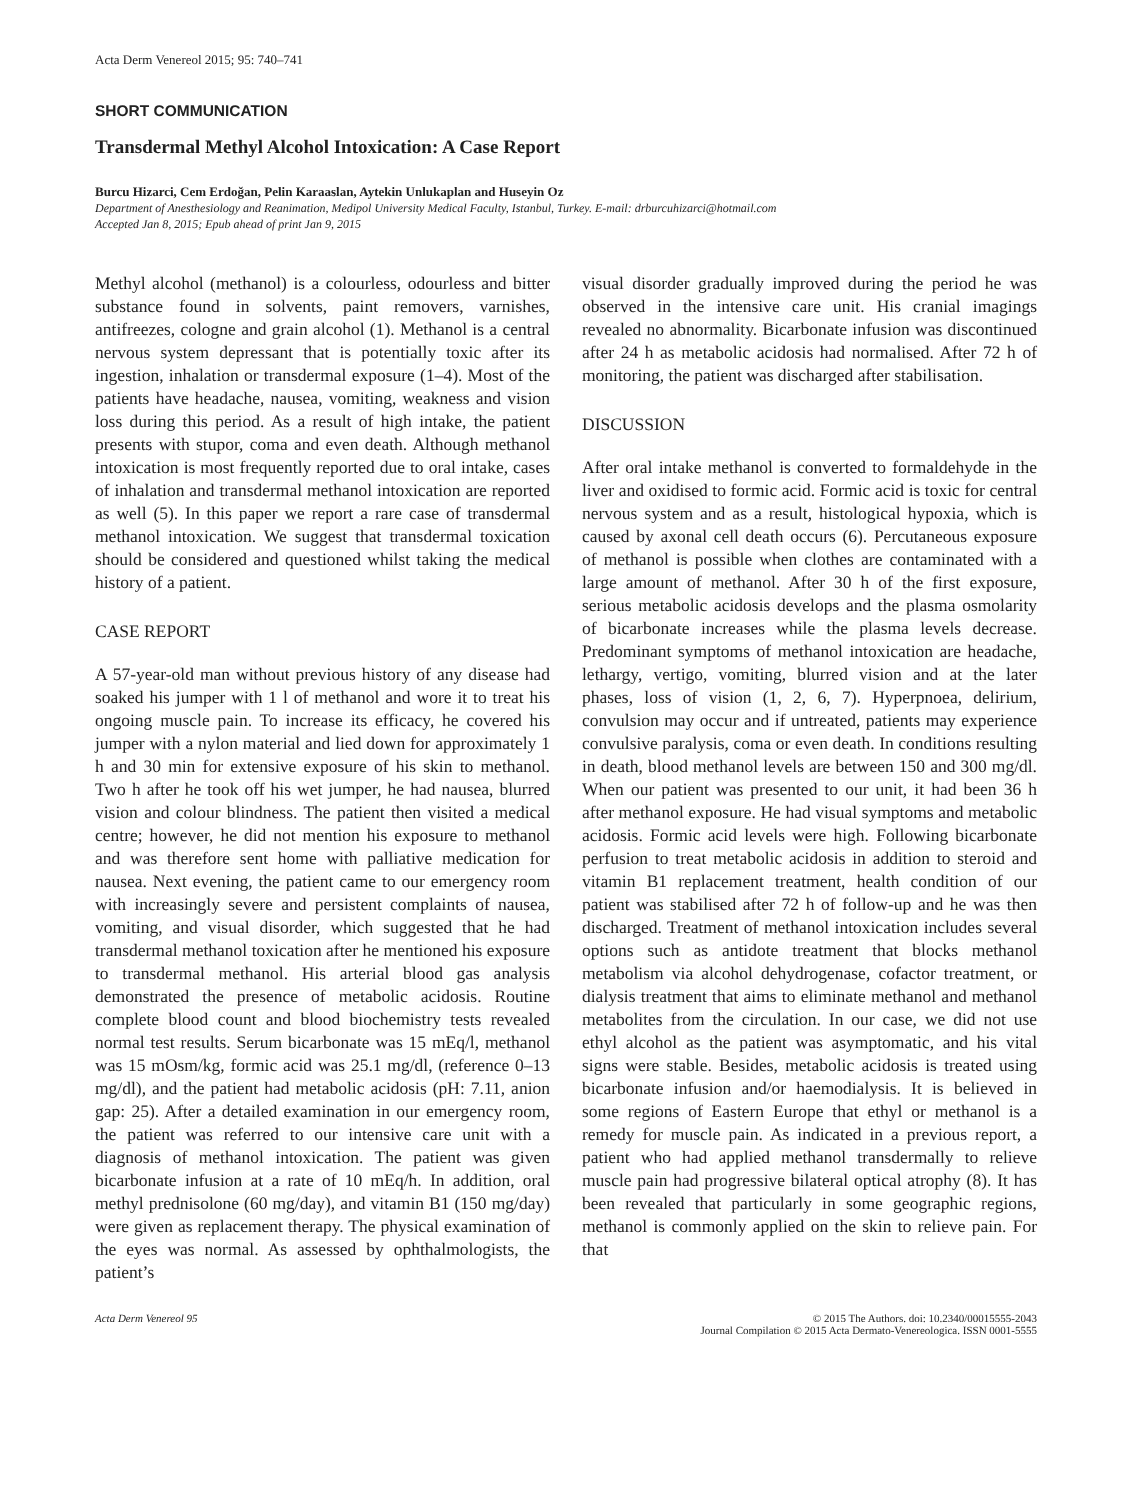Acta Derm Venereol 2015; 95: 740–741
SHORT COMMUNICATION
Transdermal Methyl Alcohol Intoxication: A Case Report
Burcu Hizarci, Cem Erdoğan, Pelin Karaaslan, Aytekin Unlukaplan and Huseyin Oz
Department of Anesthesiology and Reanimation, Medipol University Medical Faculty, Istanbul, Turkey. E-mail: drburcuhizarci@hotmail.com
Accepted Jan 8, 2015; Epub ahead of print Jan 9, 2015
Methyl alcohol (methanol) is a colourless, odourless and bitter substance found in solvents, paint removers, varnishes, antifreezes, cologne and grain alcohol (1). Methanol is a central nervous system depressant that is potentially toxic after its ingestion, inhalation or transdermal exposure (1–4). Most of the patients have headache, nausea, vomiting, weakness and vision loss during this period. As a result of high intake, the patient presents with stupor, coma and even death. Although methanol intoxication is most frequently reported due to oral intake, cases of inhalation and transdermal methanol intoxication are reported as well (5). In this paper we report a rare case of transdermal methanol intoxication. We suggest that transdermal toxication should be considered and questioned whilst taking the medical history of a patient.
CASE REPORT
A 57-year-old man without previous history of any disease had soaked his jumper with 1 l of methanol and wore it to treat his ongoing muscle pain. To increase its efficacy, he covered his jumper with a nylon material and lied down for approximately 1 h and 30 min for extensive exposure of his skin to methanol. Two h after he took off his wet jumper, he had nausea, blurred vision and colour blindness. The patient then visited a medical centre; however, he did not mention his exposure to methanol and was therefore sent home with palliative medication for nausea. Next evening, the patient came to our emergency room with increasingly severe and persistent complaints of nausea, vomiting, and visual disorder, which suggested that he had transdermal methanol toxication after he mentioned his exposure to transdermal methanol. His arterial blood gas analysis demonstrated the presence of metabolic acidosis. Routine complete blood count and blood biochemistry tests revealed normal test results. Serum bicarbonate was 15 mEq/l, methanol was 15 mOsm/kg, formic acid was 25.1 mg/dl, (reference 0–13 mg/dl), and the patient had metabolic acidosis (pH: 7.11, anion gap: 25). After a detailed examination in our emergency room, the patient was referred to our intensive care unit with a diagnosis of methanol intoxication. The patient was given bicarbonate infusion at a rate of 10 mEq/h. In addition, oral methyl prednisolone (60 mg/day), and vitamin B1 (150 mg/day) were given as replacement therapy. The physical examination of the eyes was normal. As assessed by ophthalmologists, the patient’s
visual disorder gradually improved during the period he was observed in the intensive care unit. His cranial imagings revealed no abnormality. Bicarbonate infusion was discontinued after 24 h as metabolic acidosis had normalised. After 72 h of monitoring, the patient was discharged after stabilisation.
DISCUSSION
After oral intake methanol is converted to formaldehyde in the liver and oxidised to formic acid. Formic acid is toxic for central nervous system and as a result, histological hypoxia, which is caused by axonal cell death occurs (6). Percutaneous exposure of methanol is possible when clothes are contaminated with a large amount of methanol. After 30 h of the first exposure, serious metabolic acidosis develops and the plasma osmolarity of bicarbonate increases while the plasma levels decrease. Predominant symptoms of methanol intoxication are headache, lethargy, vertigo, vomiting, blurred vision and at the later phases, loss of vision (1, 2, 6, 7). Hyperpnoea, delirium, convulsion may occur and if untreated, patients may experience convulsive paralysis, coma or even death. In conditions resulting in death, blood methanol levels are between 150 and 300 mg/dl. When our patient was presented to our unit, it had been 36 h after methanol exposure. He had visual symptoms and metabolic acidosis. Formic acid levels were high. Following bicarbonate perfusion to treat metabolic acidosis in addition to steroid and vitamin B1 replacement treatment, health condition of our patient was stabilised after 72 h of follow-up and he was then discharged. Treatment of methanol intoxication includes several options such as antidote treatment that blocks methanol metabolism via alcohol dehydrogenase, cofactor treatment, or dialysis treatment that aims to eliminate methanol and methanol metabolites from the circulation. In our case, we did not use ethyl alcohol as the patient was asymptomatic, and his vital signs were stable. Besides, metabolic acidosis is treated using bicarbonate infusion and/or haemodialysis. It is believed in some regions of Eastern Europe that ethyl or methanol is a remedy for muscle pain. As indicated in a previous report, a patient who had applied methanol transdermally to relieve muscle pain had progressive bilateral optical atrophy (8). It has been revealed that particularly in some geographic regions, methanol is commonly applied on the skin to relieve pain. For that
Acta Derm Venereol 95 © 2015 The Authors. doi: 10.2340/00015555-2043
Journal Compilation © 2015 Acta Dermato-Venereologica. ISSN 0001-5555